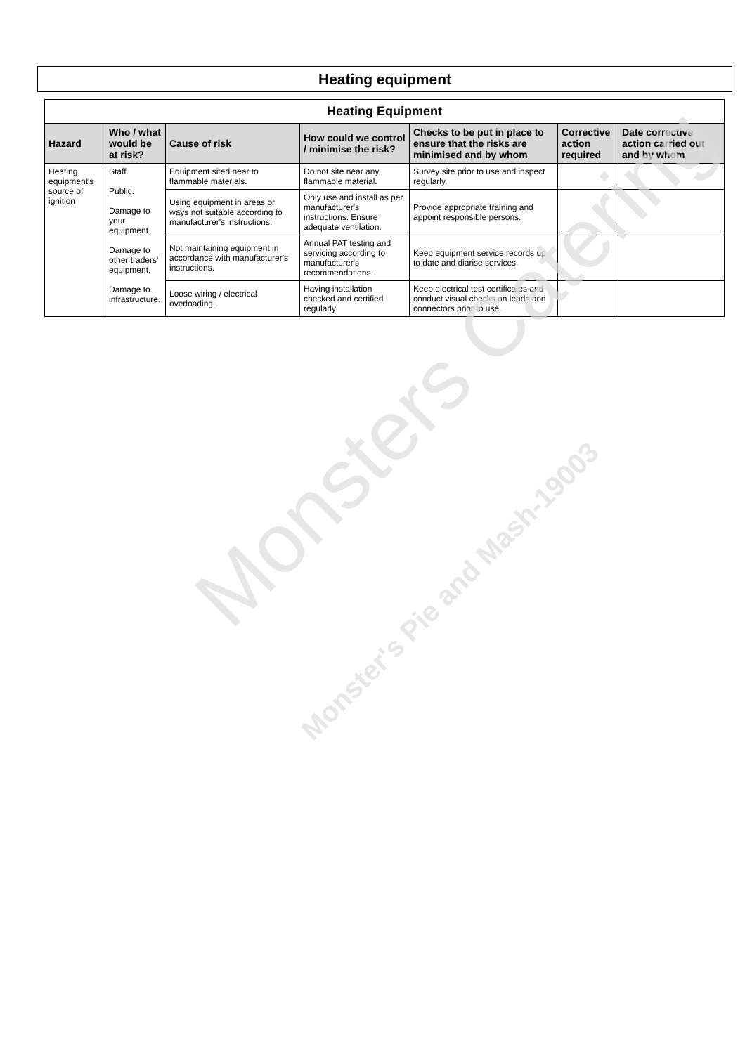Heating equipment
| Heating Equipment | | | | | | |
| --- | --- | --- | --- | --- | --- | --- |
| Hazard | Who / what would be at risk? | Cause of risk | How could we control / minimise the risk? | Checks to be put in place to ensure that the risks are minimised and by whom | Corrective action required | Date corrective action carried out and by whom |
| Heating equipment's source of ignition | Staff. Public. Damage to your equipment. Damage to other traders' equipment. Damage to infrastructure. | Equipment sited near to flammable materials. | Do not site near any flammable material. | Survey site prior to use and inspect regularly. | | |
| | | Using equipment in areas or ways not suitable according to manufacturer's instructions. | Only use and install as per manufacturer's instructions. Ensure adequate ventilation. | Provide appropriate training and appoint responsible persons. | | |
| | | Not maintaining equipment in accordance with manufacturer's instructions. | Annual PAT testing and servicing according to manufacturer's recommendations. | Keep equipment service records up to date and diarise services. | | |
| | | Loose wiring / electrical overloading. | Having installation checked and certified regularly. | Keep electrical test certificates and conduct visual checks on leads and connectors prior to use. | | |
Monsters Catering
Monster's Pie and Mash-19003